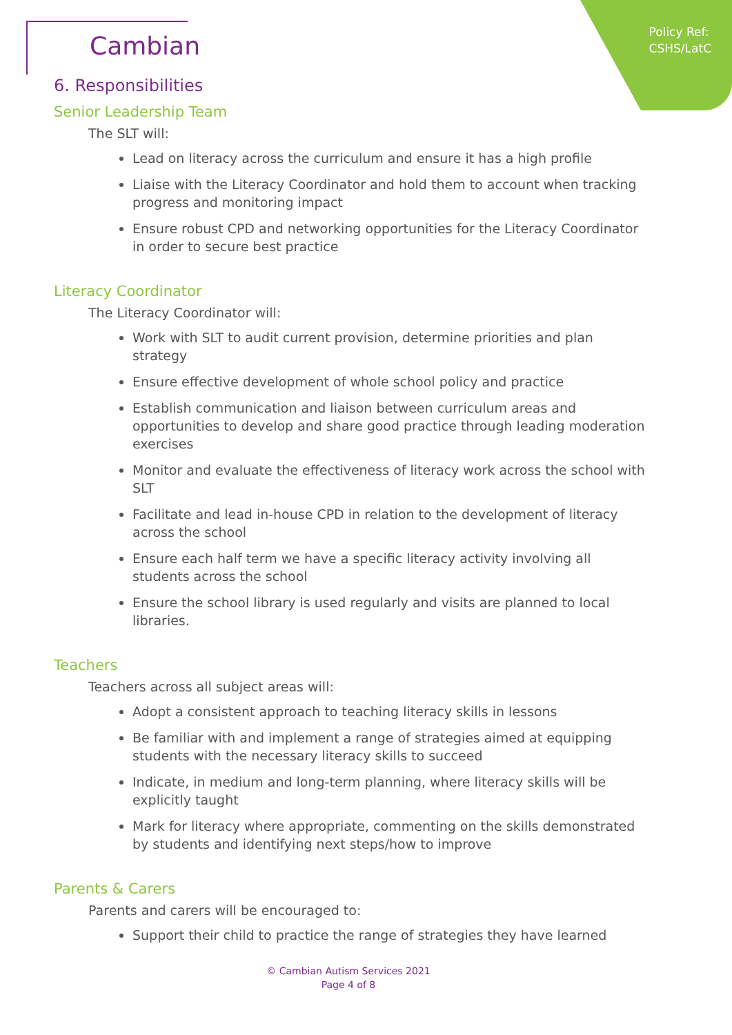Policy Ref:
CSHS/LatC
Cambian
6. Responsibilities
Senior Leadership Team
The SLT will:
Lead on literacy across the curriculum and ensure it has a high profile
Liaise with the Literacy Coordinator and hold them to account when tracking progress and monitoring impact
Ensure robust CPD and networking opportunities for the Literacy Coordinator in order to secure best practice
Literacy Coordinator
The Literacy Coordinator will:
Work with SLT to audit current provision, determine priorities and plan strategy
Ensure effective development of whole school policy and practice
Establish communication and liaison between curriculum areas and opportunities to develop and share good practice through leading moderation exercises
Monitor and evaluate the effectiveness of literacy work across the school with SLT
Facilitate and lead in-house CPD in relation to the development of literacy across the school
Ensure each half term we have a specific literacy activity involving all students across the school
Ensure the school library is used regularly and visits are planned to local libraries.
Teachers
Teachers across all subject areas will:
Adopt a consistent approach to teaching literacy skills in lessons
Be familiar with and implement a range of strategies aimed at equipping students with the necessary literacy skills to succeed
Indicate, in medium and long-term planning, where literacy skills will be explicitly taught
Mark for literacy where appropriate, commenting on the skills demonstrated by students and identifying next steps/how to improve
Parents & Carers
Parents and carers will be encouraged to:
Support their child to practice the range of strategies they have learned
© Cambian Autism Services 2021
Page 4 of 8